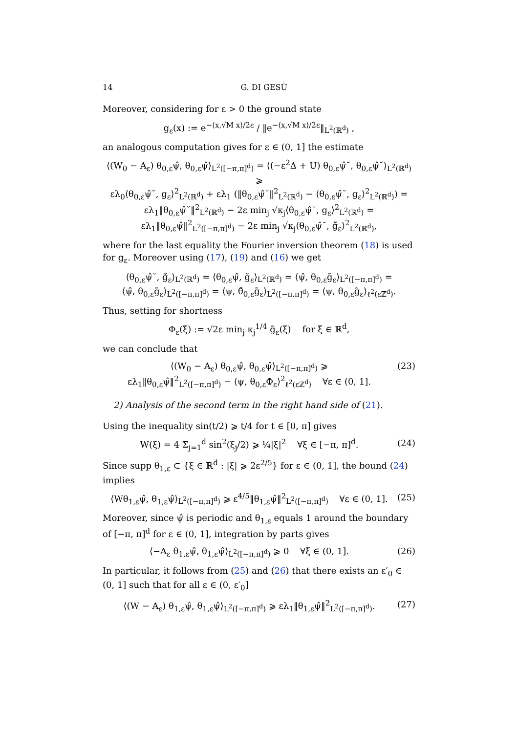14 G. DI GESÙ
Moreover, considering for ε > 0 the ground state
g<sub>ε</sub>(x) := e<sup>−⟨x,√M x⟩/2ε</sup> / ‖e<sup>−⟨x,√M x⟩/2ε</sup>‖<sub>L<sup>2</sup>(ℝ<sup>d</sup>)</sub> ,
an analogous computation gives for ε ∈ (0, 1] the estimate
⟨(W<sub>0</sub> − A<sub>ε</sub>) θ<sub>0,ε</sub>ψ̂, θ<sub>0,ε</sub>ψ̂⟩<sub>L<sup>2</sup>([−π,π]<sup>d</sup>)</sub> = ⟨(−ε<sup>2</sup>Δ + U) θ<sub>0,ε</sub>ψ̂˘, θ<sub>0,ε</sub>ψ̂˘⟩<sub>L<sup>2</sup>(ℝ<sup>d</sup>)</sub> ⩾
ελ<sub>0</sub>⟨θ<sub>0,ε</sub>ψ̂˘, g<sub>ε</sub>⟩<sup>2</sup><sub>L<sup>2</sup>(ℝ<sup>d</sup>)</sub> + ελ<sub>1</sub> (‖θ<sub>0,ε</sub>ψ̂˘‖<sup>2</sup><sub>L<sup>2</sup>(ℝ<sup>d</sup>)</sub> − ⟨θ<sub>0,ε</sub>ψ̂˘, g<sub>ε</sub>⟩<sup>2</sup><sub>L<sup>2</sup>(ℝ<sup>d</sup>)</sub>) =
ελ<sub>1</sub>‖θ<sub>0,ε</sub>ψ̂˘‖<sup>2</sup><sub>L<sup>2</sup>(ℝ<sup>d</sup>)</sub> − 2ε min<sub>j</sub> √κ<sub>j</sub>⟨θ<sub>0,ε</sub>ψ̂˘, g<sub>ε</sub>⟩<sup>2</sup><sub>L<sup>2</sup>(ℝ<sup>d</sup>)</sub> =
ελ<sub>1</sub>‖θ<sub>0,ε</sub>ψ̂‖<sup>2</sup><sub>L<sup>2</sup>([−π,π]<sup>d</sup>)</sub> − 2ε min<sub>j</sub> √κ<sub>j</sub>⟨θ<sub>0,ε</sub>ψ̂˘, ğ̌<sub>ε</sub>⟩<sup>2</sup><sub>L<sup>2</sup>(ℝ<sup>d</sup>)</sub>,
where for the last equality the Fourier inversion theorem (18) is used for g<sub>ε</sub>. Moreover using (17), (19) and (16) we get
⟨θ<sub>0,ε</sub>ψ̂˘, ğ̌<sub>ε</sub>⟩<sub>L<sup>2</sup>(ℝ<sup>d</sup>)</sub> = ⟨θ<sub>0,ε</sub>ψ̂, g̃<sub>ε</sub>⟩<sub>L<sup>2</sup>(ℝ<sup>d</sup>)</sub> = ⟨ψ̂, θ<sub>0,ε</sub>g̃<sub>ε</sub>⟩<sub>L<sup>2</sup>([−π,π]<sup>d</sup>)</sub> =
⟨ψ̂, θ<sub>0,ε</sub>g̃<sub>ε</sub>⟩<sub>L<sup>2</sup>([−π,π]<sup>d</sup>)</sub> = ⟨ψ, θ̌<sub>0,ε</sub>g̃<sub>ε</sub>⟩<sub>L<sup>2</sup>([−π,π]<sup>d</sup>)</sub> = ⟨ψ, θ<sub>0,ε</sub>g̃<sub>ε</sub>⟩<sub>ℓ<sup>2</sup>(εℤ<sup>d</sup>)</sub>.
Thus, setting for shortness
Φ<sub>ε</sub>(ξ) := √2ε min<sub>j</sub> κ<sub>j</sub><sup>1/4</sup> g̃<sub>ε</sub>(ξ) for ξ ∈ ℝ<sup>d</sup>,
we can conclude that
⟨(W<sub>0</sub> − A<sub>ε</sub>) θ<sub>0,ε</sub>ψ̂, θ<sub>0,ε</sub>ψ̂⟩<sub>L<sup>2</sup>([−π,π]<sup>d</sup>)</sub> ⩾
ελ<sub>1</sub>‖θ<sub>0,ε</sub>ψ̂‖<sup>2</sup><sub>L<sup>2</sup>([−π,π]<sup>d</sup>)</sub> − ⟨ψ, θ<sub>0,ε</sub>Φ<sub>ε</sub>⟩<sup>2</sup><sub>ℓ<sup>2</sup>(εℤ<sup>d</sup>)</sub> ∀ε ∈ (0, 1].
(23)
2) Analysis of the second term in the right hand side of (21).
Using the inequality sin(t/2) ⩾ t/4 for t ∈ [0, π] gives
W(ξ) = 4 Σ<sub>j=1</sub><sup>d</sup> sin<sup>2</sup>(ξ<sub>j</sub>/2) ⩾ ¼|ξ|<sup>2</sup> ∀ξ ∈ [−π, π]<sup>d</sup>.
(24)
Since supp θ<sub>1,ε</sub> ⊂ {ξ ∈ ℝ<sup>d</sup> : |ξ| ⩾ 2ε<sup>2/5</sup>} for ε ∈ (0, 1], the bound (24) implies
⟨Wθ<sub>1,ε</sub>ψ̂, θ<sub>1,ε</sub>ψ̂⟩<sub>L<sup>2</sup>([−π,π]<sup>d</sup>)</sub> ⩾ ε<sup>4/5</sup>‖θ<sub>1,ε</sub>ψ̂‖<sup>2</sup><sub>L<sup>2</sup>([−π,π]<sup>d</sup>)</sub> ∀ε ∈ (0, 1].
(25)
Moreover, since ψ̂ is periodic and θ<sub>1,ε</sub> equals 1 around the boundary of [−π, π]<sup>d</sup> for ε ∈ (0, 1], integration by parts gives
⟨−A<sub>ε</sub> θ<sub>1,ε</sub>ψ̂, θ<sub>1,ε</sub>ψ̂⟩<sub>L<sup>2</sup>([−π,π]<sup>d</sup>)</sub> ⩾ 0 ∀ξ ∈ (0, 1].
(26)
In particular, it follows from (25) and (26) that there exists an ε′<sub>0</sub> ∈ (0, 1] such that for all ε ∈ (0, ε′<sub>0</sub>]
⟨(W − A<sub>ε</sub>) θ<sub>1,ε</sub>ψ̂, θ<sub>1,ε</sub>ψ̂⟩<sub>L<sup>2</sup>([−π,π]<sup>d</sup>)</sub> ⩾ ελ<sub>1</sub>‖θ<sub>1,ε</sub>ψ̂‖<sup>2</sup><sub>L<sup>2</sup>([−π,π]<sup>d</sup>)</sub>.
(27)